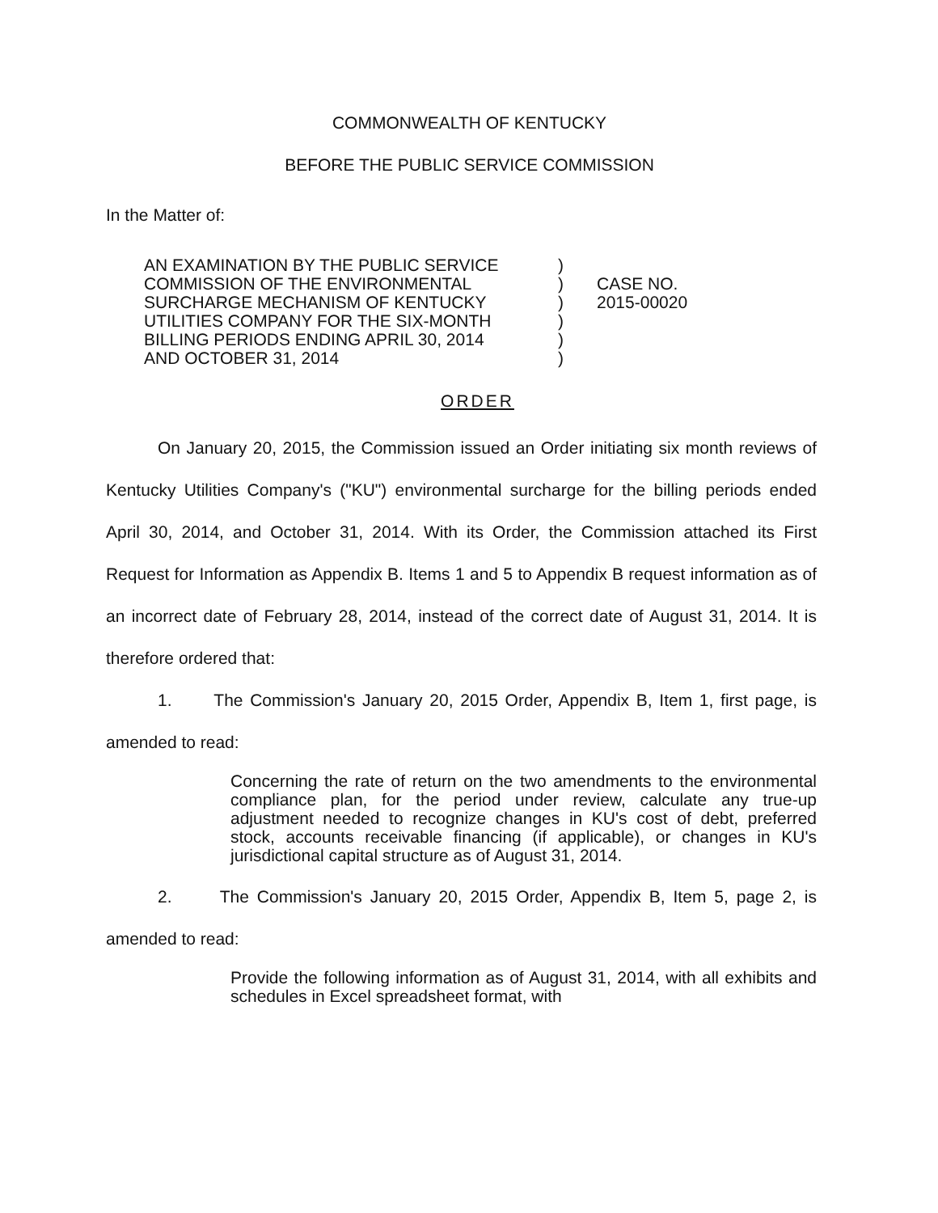COMMONWEALTH OF KENTUCKY
BEFORE THE PUBLIC SERVICE COMMISSION
In the Matter of:
AN EXAMINATION BY THE PUBLIC SERVICE
COMMISSION OF THE ENVIRONMENTAL
SURCHARGE MECHANISM OF KENTUCKY
UTILITIES COMPANY FOR THE SIX-MONTH
BILLING PERIODS ENDING APRIL 30, 2014
AND OCTOBER 31, 2014
)
)
)
)
)
)
CASE NO.
2015-00020
ORDER
On January 20, 2015, the Commission issued an Order initiating six month reviews of Kentucky Utilities Company's ("KU") environmental surcharge for the billing periods ended April 30, 2014, and October 31, 2014. With its Order, the Commission attached its First Request for Information as Appendix B. Items 1 and 5 to Appendix B request information as of an incorrect date of February 28, 2014, instead of the correct date of August 31, 2014. It is therefore ordered that:
1. The Commission's January 20, 2015 Order, Appendix B, Item 1, first page, is amended to read:
Concerning the rate of return on the two amendments to the environmental compliance plan, for the period under review, calculate any true-up adjustment needed to recognize changes in KU's cost of debt, preferred stock, accounts receivable financing (if applicable), or changes in KU's jurisdictional capital structure as of August 31, 2014.
2. The Commission's January 20, 2015 Order, Appendix B, Item 5, page 2, is amended to read:
Provide the following information as of August 31, 2014, with all exhibits and schedules in Excel spreadsheet format, with